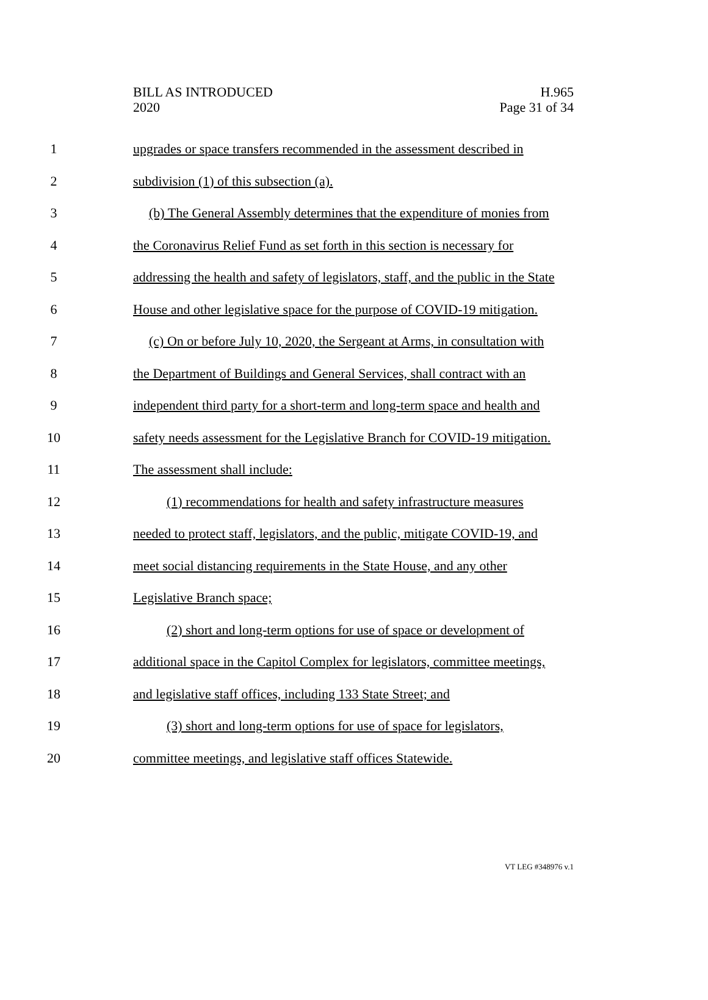BILL AS INTRODUCED
2020
H.965
Page 31 of 34
1 upgrades or space transfers recommended in the assessment described in
2 subdivision (1) of this subsection (a).
3 (b) The General Assembly determines that the expenditure of monies from
4 the Coronavirus Relief Fund as set forth in this section is necessary for
5 addressing the health and safety of legislators, staff, and the public in the State
6 House and other legislative space for the purpose of COVID-19 mitigation.
7 (c) On or before July 10, 2020, the Sergeant at Arms, in consultation with
8 the Department of Buildings and General Services, shall contract with an
9 independent third party for a short-term and long-term space and health and
10 safety needs assessment for the Legislative Branch for COVID-19 mitigation.
11 The assessment shall include:
12 (1) recommendations for health and safety infrastructure measures
13 needed to protect staff, legislators, and the public, mitigate COVID-19, and
14 meet social distancing requirements in the State House, and any other
15 Legislative Branch space;
16 (2) short and long-term options for use of space or development of
17 additional space in the Capitol Complex for legislators, committee meetings,
18 and legislative staff offices, including 133 State Street; and
19 (3) short and long-term options for use of space for legislators,
20 committee meetings, and legislative staff offices Statewide.
VT LEG #348976 v.1